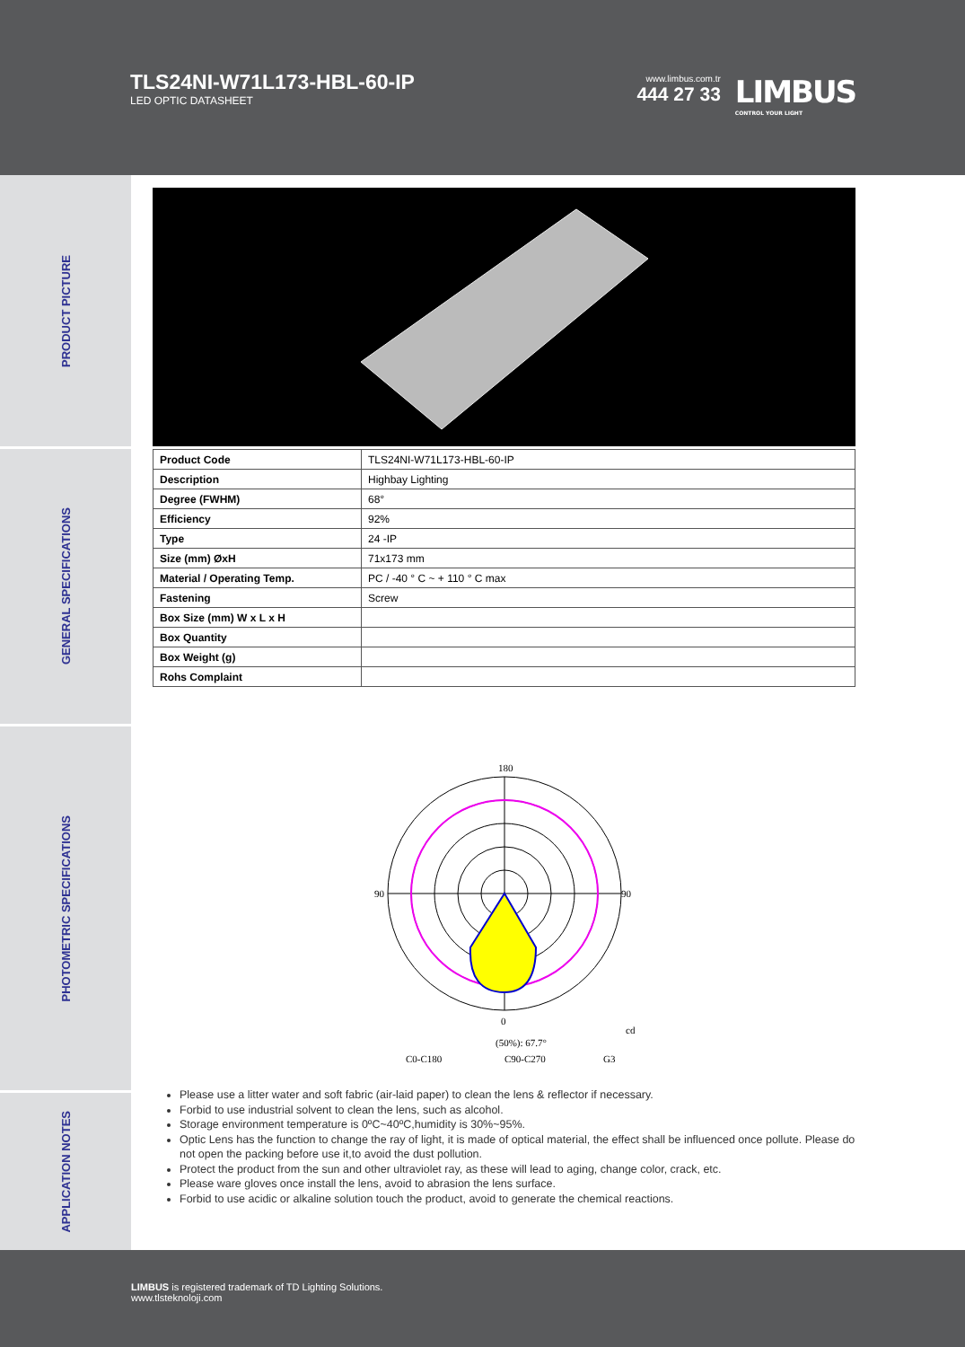TLS24NI-W71L173-HBL-60-IP
LED OPTIC DATASHEET
www.limbus.com.tr
444 27 33
LIMBUS
CONTROL YOUR LIGHT
PRODUCT PICTURE
GENERAL SPECIFICATIONS
PHOTOMETRIC SPECIFICATIONS
APPLICATION NOTES
| Product Code | TLS24NI-W71L173-HBL-60-IP |
| Description | Highbay Lighting |
| Degree (FWHM) | 68° |
| Efficiency | 92% |
| Type | 24 -IP |
| Size (mm) ØxH | 71x173 mm |
| Material / Operating Temp. | PC / -40 ° C ~ + 110 ° C max |
| Fastening | Screw |
| Box Size (mm) W x L x H | |
| Box Quantity | |
| Box Weight (g) | |
| Rohs Complaint | |
180
90
90
0
cd
(50%): 67.7°
C0-C180
C90-C270
G3
Please use a litter water and soft fabric (air-laid paper) to clean the lens & reflector if necessary.
Forbid to use industrial solvent to clean the lens, such as alcohol.
Storage environment temperature is 0ºC~40ºC,humidity is 30%~95%.
Optic Lens has the function to change the ray of light, it is made of optical material, the effect shall be influenced once pollute. Please do not open the packing before use it,to avoid the dust pollution.
Protect the product from the sun and other ultraviolet ray, as these will lead to aging, change color, crack, etc.
Please ware gloves once install the lens, avoid to abrasion the lens surface.
Forbid to use acidic or alkaline solution touch the product, avoid to generate the chemical reactions.
LIMBUS is registered trademark of TD Lighting Solutions.
www.tlsteknoloji.com